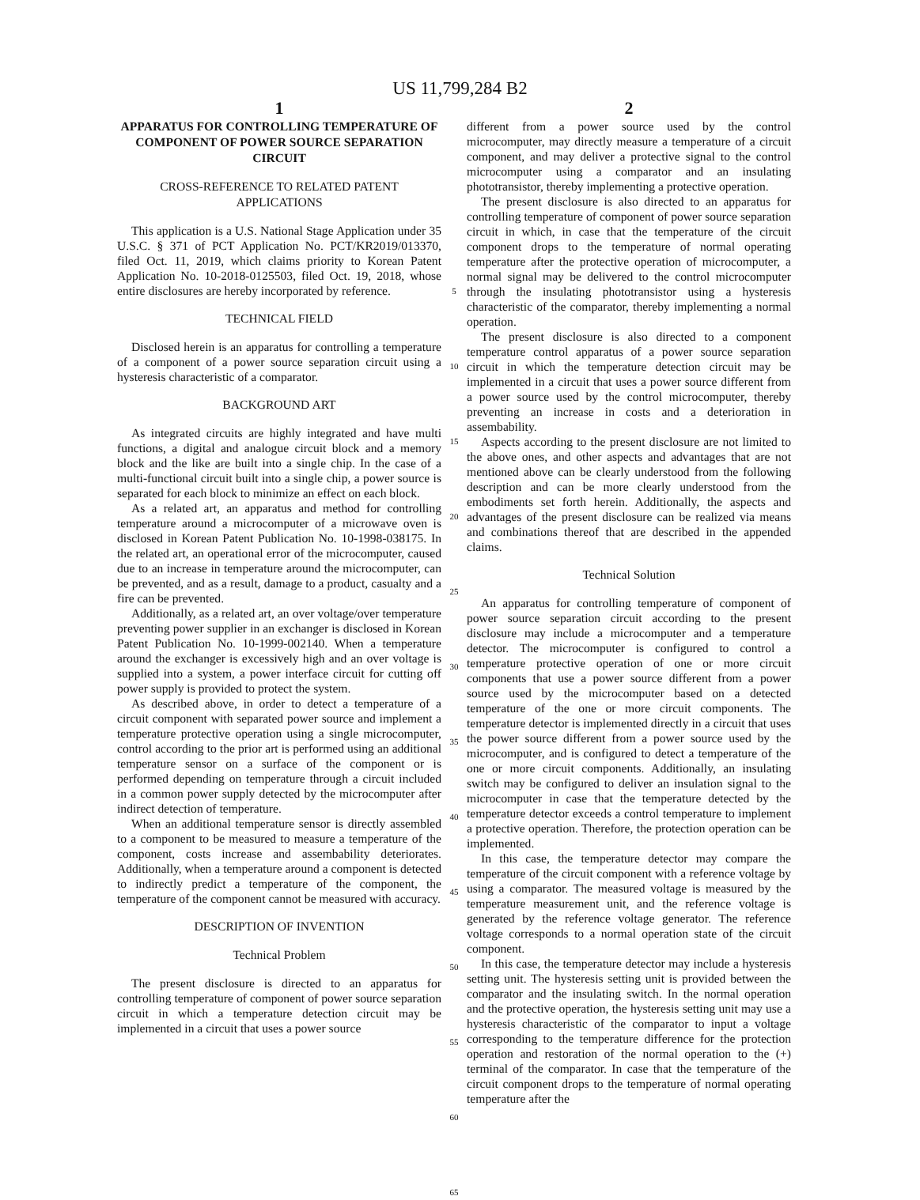US 11,799,284 B2
1
APPARATUS FOR CONTROLLING TEMPERATURE OF COMPONENT OF POWER SOURCE SEPARATION CIRCUIT
CROSS-REFERENCE TO RELATED PATENT APPLICATIONS
This application is a U.S. National Stage Application under 35 U.S.C. § 371 of PCT Application No. PCT/KR2019/013370, filed Oct. 11, 2019, which claims priority to Korean Patent Application No. 10-2018-0125503, filed Oct. 19, 2018, whose entire disclosures are hereby incorporated by reference.
TECHNICAL FIELD
Disclosed herein is an apparatus for controlling a temperature of a component of a power source separation circuit using a hysteresis characteristic of a comparator.
BACKGROUND ART
As integrated circuits are highly integrated and have multi functions, a digital and analogue circuit block and a memory block and the like are built into a single chip. In the case of a multi-functional circuit built into a single chip, a power source is separated for each block to minimize an effect on each block.
As a related art, an apparatus and method for controlling temperature around a microcomputer of a microwave oven is disclosed in Korean Patent Publication No. 10-1998-038175. In the related art, an operational error of the microcomputer, caused due to an increase in temperature around the microcomputer, can be prevented, and as a result, damage to a product, casualty and a fire can be prevented.
Additionally, as a related art, an over voltage/over temperature preventing power supplier in an exchanger is disclosed in Korean Patent Publication No. 10-1999-002140. When a temperature around the exchanger is excessively high and an over voltage is supplied into a system, a power interface circuit for cutting off power supply is provided to protect the system.
As described above, in order to detect a temperature of a circuit component with separated power source and implement a temperature protective operation using a single microcomputer, control according to the prior art is performed using an additional temperature sensor on a surface of the component or is performed depending on temperature through a circuit included in a common power supply detected by the microcomputer after indirect detection of temperature.
When an additional temperature sensor is directly assembled to a component to be measured to measure a temperature of the component, costs increase and assembability deteriorates. Additionally, when a temperature around a component is detected to indirectly predict a temperature of the component, the temperature of the component cannot be measured with accuracy.
DESCRIPTION OF INVENTION
Technical Problem
The present disclosure is directed to an apparatus for controlling temperature of component of power source separation circuit in which a temperature detection circuit may be implemented in a circuit that uses a power source
5
10
15
20
25
30
35
40
45
50
55
60
65
2
different from a power source used by the control microcomputer, may directly measure a temperature of a circuit component, and may deliver a protective signal to the control microcomputer using a comparator and an insulating phototransistor, thereby implementing a protective operation.
The present disclosure is also directed to an apparatus for controlling temperature of component of power source separation circuit in which, in case that the temperature of the circuit component drops to the temperature of normal operating temperature after the protective operation of microcomputer, a normal signal may be delivered to the control microcomputer through the insulating phototransistor using a hysteresis characteristic of the comparator, thereby implementing a normal operation.
The present disclosure is also directed to a component temperature control apparatus of a power source separation circuit in which the temperature detection circuit may be implemented in a circuit that uses a power source different from a power source used by the control microcomputer, thereby preventing an increase in costs and a deterioration in assembability.
Aspects according to the present disclosure are not limited to the above ones, and other aspects and advantages that are not mentioned above can be clearly understood from the following description and can be more clearly understood from the embodiments set forth herein. Additionally, the aspects and advantages of the present disclosure can be realized via means and combinations thereof that are described in the appended claims.
Technical Solution
An apparatus for controlling temperature of component of power source separation circuit according to the present disclosure may include a microcomputer and a temperature detector. The microcomputer is configured to control a temperature protective operation of one or more circuit components that use a power source different from a power source used by the microcomputer based on a detected temperature of the one or more circuit components. The temperature detector is implemented directly in a circuit that uses the power source different from a power source used by the microcomputer, and is configured to detect a temperature of the one or more circuit components. Additionally, an insulating switch may be configured to deliver an insulation signal to the microcomputer in case that the temperature detected by the temperature detector exceeds a control temperature to implement a protective operation. Therefore, the protection operation can be implemented.
In this case, the temperature detector may compare the temperature of the circuit component with a reference voltage by using a comparator. The measured voltage is measured by the temperature measurement unit, and the reference voltage is generated by the reference voltage generator. The reference voltage corresponds to a normal operation state of the circuit component.
In this case, the temperature detector may include a hysteresis setting unit. The hysteresis setting unit is provided between the comparator and the insulating switch. In the normal operation and the protective operation, the hysteresis setting unit may use a hysteresis characteristic of the comparator to input a voltage corresponding to the temperature difference for the protection operation and restoration of the normal operation to the (+) terminal of the comparator. In case that the temperature of the circuit component drops to the temperature of normal operating temperature after the